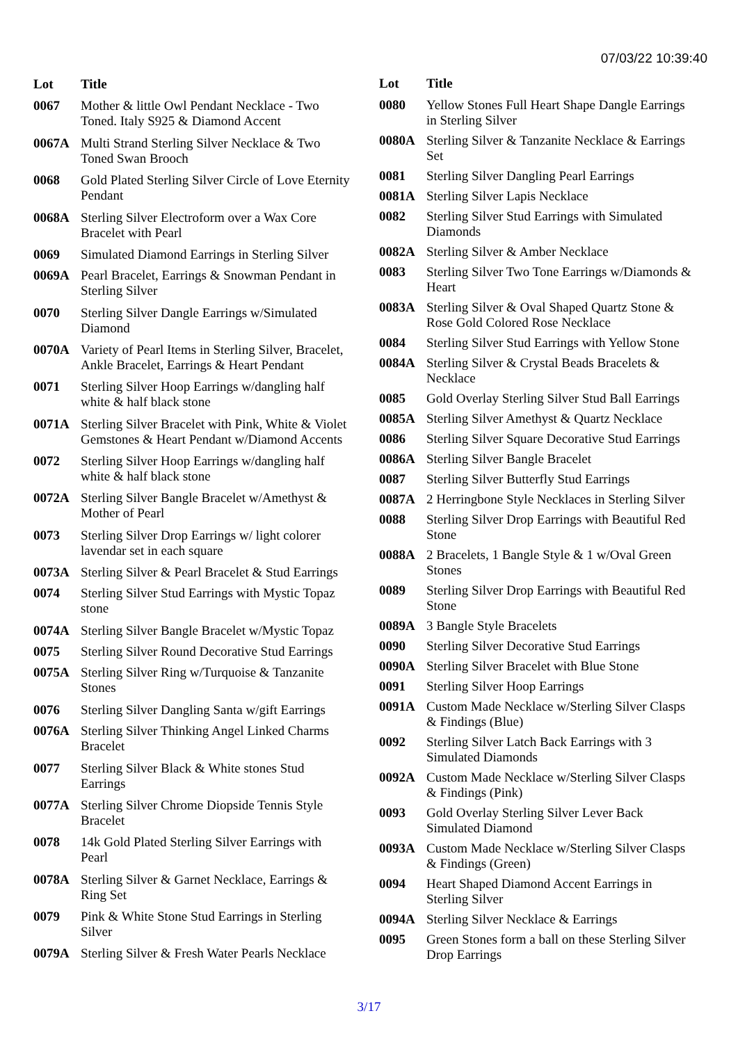07/03/22 10:39:40
| Lot | Title |
| --- | --- |
| 0067 | Mother & little Owl Pendant Necklace - Two Toned. Italy S925 & Diamond Accent |
| 0067A | Multi Strand Sterling Silver Necklace & Two Toned Swan Brooch |
| 0068 | Gold Plated Sterling Silver Circle of Love Eternity Pendant |
| 0068A | Sterling Silver Electroform over a Wax Core Bracelet with Pearl |
| 0069 | Simulated Diamond Earrings in Sterling Silver |
| 0069A | Pearl Bracelet, Earrings & Snowman Pendant in Sterling Silver |
| 0070 | Sterling Silver Dangle Earrings w/Simulated Diamond |
| 0070A | Variety of Pearl Items in Sterling Silver, Bracelet, Ankle Bracelet, Earrings & Heart Pendant |
| 0071 | Sterling Silver Hoop Earrings w/dangling half white & half black stone |
| 0071A | Sterling Silver Bracelet with Pink, White & Violet Gemstones & Heart Pendant w/Diamond Accents |
| 0072 | Sterling Silver Hoop Earrings w/dangling half white & half black stone |
| 0072A | Sterling Silver Bangle Bracelet w/Amethyst & Mother of Pearl |
| 0073 | Sterling Silver Drop Earrings w/ light colorer lavendar set in each square |
| 0073A | Sterling Silver & Pearl Bracelet & Stud Earrings |
| 0074 | Sterling Silver Stud Earrings with Mystic Topaz stone |
| 0074A | Sterling Silver Bangle Bracelet w/Mystic Topaz |
| 0075 | Sterling Silver Round Decorative Stud Earrings |
| 0075A | Sterling Silver Ring w/Turquoise & Tanzanite Stones |
| 0076 | Sterling Silver Dangling Santa w/gift Earrings |
| 0076A | Sterling Silver Thinking Angel Linked Charms Bracelet |
| 0077 | Sterling Silver Black & White stones Stud Earrings |
| 0077A | Sterling Silver Chrome Diopside Tennis Style Bracelet |
| 0078 | 14k Gold Plated Sterling Silver Earrings with Pearl |
| 0078A | Sterling Silver & Garnet Necklace, Earrings & Ring Set |
| 0079 | Pink & White Stone Stud Earrings in Sterling Silver |
| 0079A | Sterling Silver & Fresh Water Pearls Necklace |
| Lot | Title |
| --- | --- |
| 0080 | Yellow Stones Full Heart Shape Dangle Earrings in Sterling Silver |
| 0080A | Sterling Silver & Tanzanite Necklace & Earrings Set |
| 0081 | Sterling Silver Dangling Pearl Earrings |
| 0081A | Sterling Silver Lapis Necklace |
| 0082 | Sterling Silver Stud Earrings with Simulated Diamonds |
| 0082A | Sterling Silver & Amber Necklace |
| 0083 | Sterling Silver Two Tone Earrings w/Diamonds & Heart |
| 0083A | Sterling Silver & Oval Shaped Quartz Stone & Rose Gold Colored Rose Necklace |
| 0084 | Sterling Silver Stud Earrings with Yellow Stone |
| 0084A | Sterling Silver & Crystal Beads Bracelets & Necklace |
| 0085 | Gold Overlay Sterling Silver Stud Ball Earrings |
| 0085A | Sterling Silver Amethyst & Quartz Necklace |
| 0086 | Sterling Silver Square Decorative Stud Earrings |
| 0086A | Sterling Silver Bangle Bracelet |
| 0087 | Sterling Silver Butterfly Stud Earrings |
| 0087A | 2 Herringbone Style Necklaces in Sterling Silver |
| 0088 | Sterling Silver Drop Earrings with Beautiful Red Stone |
| 0088A | 2 Bracelets, 1 Bangle Style & 1 w/Oval Green Stones |
| 0089 | Sterling Silver Drop Earrings with Beautiful Red Stone |
| 0089A | 3 Bangle Style Bracelets |
| 0090 | Sterling Silver Decorative Stud Earrings |
| 0090A | Sterling Silver Bracelet with Blue Stone |
| 0091 | Sterling Silver Hoop Earrings |
| 0091A | Custom Made Necklace w/Sterling Silver Clasps & Findings (Blue) |
| 0092 | Sterling Silver Latch Back Earrings with 3 Simulated Diamonds |
| 0092A | Custom Made Necklace w/Sterling Silver Clasps & Findings (Pink) |
| 0093 | Gold Overlay Sterling Silver Lever Back Simulated Diamond |
| 0093A | Custom Made Necklace w/Sterling Silver Clasps & Findings (Green) |
| 0094 | Heart Shaped Diamond Accent Earrings in Sterling Silver |
| 0094A | Sterling Silver Necklace & Earrings |
| 0095 | Green Stones form a ball on these Sterling Silver Drop Earrings |
3/17